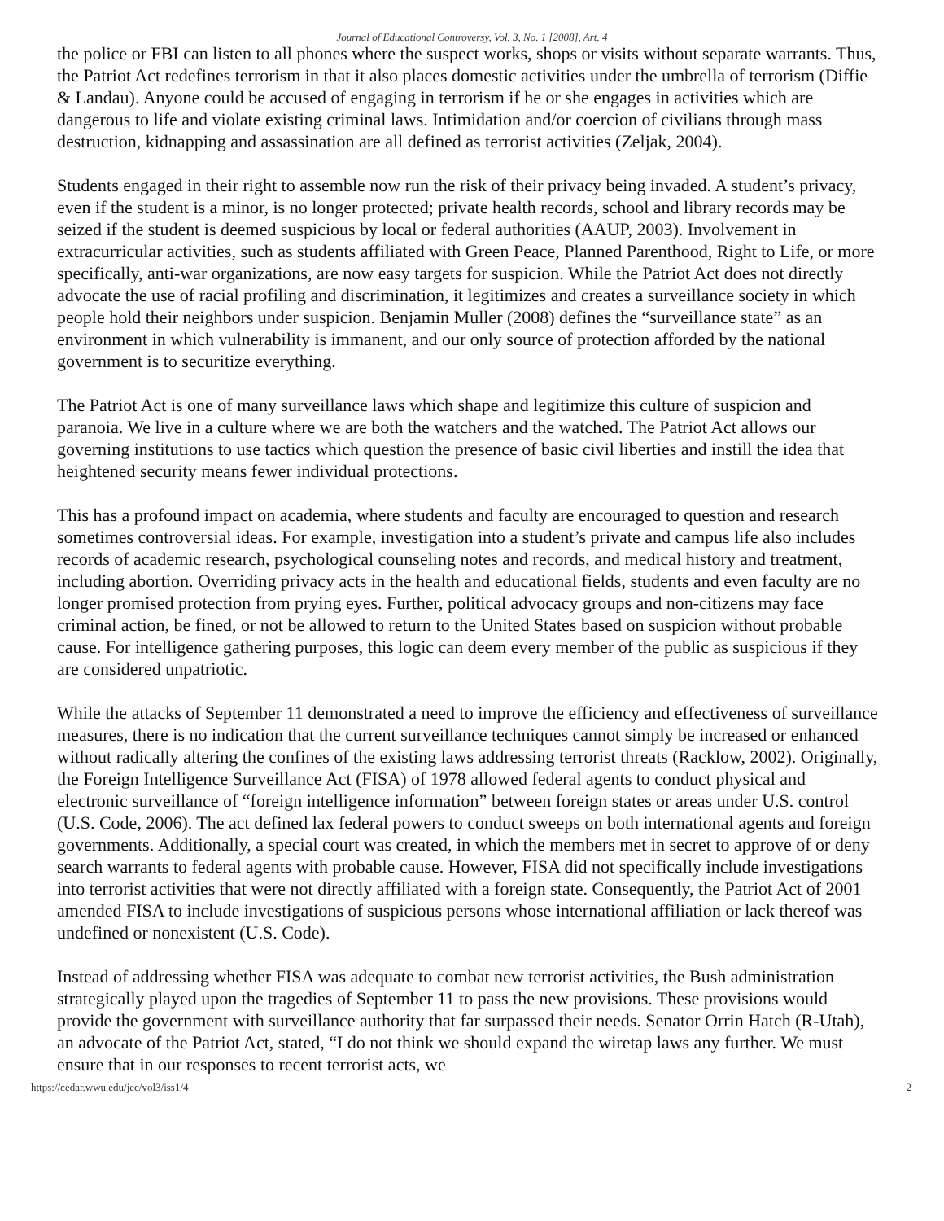Journal of Educational Controversy, Vol. 3, No. 1 [2008], Art. 4
the police or FBI can listen to all phones where the suspect works, shops or visits without separate warrants. Thus, the Patriot Act redefines terrorism in that it also places domestic activities under the umbrella of terrorism (Diffie & Landau). Anyone could be accused of engaging in terrorism if he or she engages in activities which are dangerous to life and violate existing criminal laws. Intimidation and/or coercion of civilians through mass destruction, kidnapping and assassination are all defined as terrorist activities (Zeljak, 2004).
Students engaged in their right to assemble now run the risk of their privacy being invaded. A student’s privacy, even if the student is a minor, is no longer protected; private health records, school and library records may be seized if the student is deemed suspicious by local or federal authorities (AAUP, 2003). Involvement in extracurricular activities, such as students affiliated with Green Peace, Planned Parenthood, Right to Life, or more specifically, anti-war organizations, are now easy targets for suspicion. While the Patriot Act does not directly advocate the use of racial profiling and discrimination, it legitimizes and creates a surveillance society in which people hold their neighbors under suspicion. Benjamin Muller (2008) defines the “surveillance state” as an environment in which vulnerability is immanent, and our only source of protection afforded by the national government is to securitize everything.
The Patriot Act is one of many surveillance laws which shape and legitimize this culture of suspicion and paranoia. We live in a culture where we are both the watchers and the watched. The Patriot Act allows our governing institutions to use tactics which question the presence of basic civil liberties and instill the idea that heightened security means fewer individual protections.
This has a profound impact on academia, where students and faculty are encouraged to question and research sometimes controversial ideas. For example, investigation into a student’s private and campus life also includes records of academic research, psychological counseling notes and records, and medical history and treatment, including abortion. Overriding privacy acts in the health and educational fields, students and even faculty are no longer promised protection from prying eyes. Further, political advocacy groups and non-citizens may face criminal action, be fined, or not be allowed to return to the United States based on suspicion without probable cause. For intelligence gathering purposes, this logic can deem every member of the public as suspicious if they are considered unpatriotic.
While the attacks of September 11 demonstrated a need to improve the efficiency and effectiveness of surveillance measures, there is no indication that the current surveillance techniques cannot simply be increased or enhanced without radically altering the confines of the existing laws addressing terrorist threats (Racklow, 2002). Originally, the Foreign Intelligence Surveillance Act (FISA) of 1978 allowed federal agents to conduct physical and electronic surveillance of “foreign intelligence information” between foreign states or areas under U.S. control (U.S. Code, 2006). The act defined lax federal powers to conduct sweeps on both international agents and foreign governments. Additionally, a special court was created, in which the members met in secret to approve of or deny search warrants to federal agents with probable cause. However, FISA did not specifically include investigations into terrorist activities that were not directly affiliated with a foreign state. Consequently, the Patriot Act of 2001 amended FISA to include investigations of suspicious persons whose international affiliation or lack thereof was undefined or nonexistent (U.S. Code).
Instead of addressing whether FISA was adequate to combat new terrorist activities, the Bush administration strategically played upon the tragedies of September 11 to pass the new provisions. These provisions would provide the government with surveillance authority that far surpassed their needs. Senator Orrin Hatch (R-Utah), an advocate of the Patriot Act, stated, “I do not think we should expand the wiretap laws any further. We must ensure that in our responses to recent terrorist acts, we
https://cedar.wwu.edu/jec/vol3/iss1/4 2